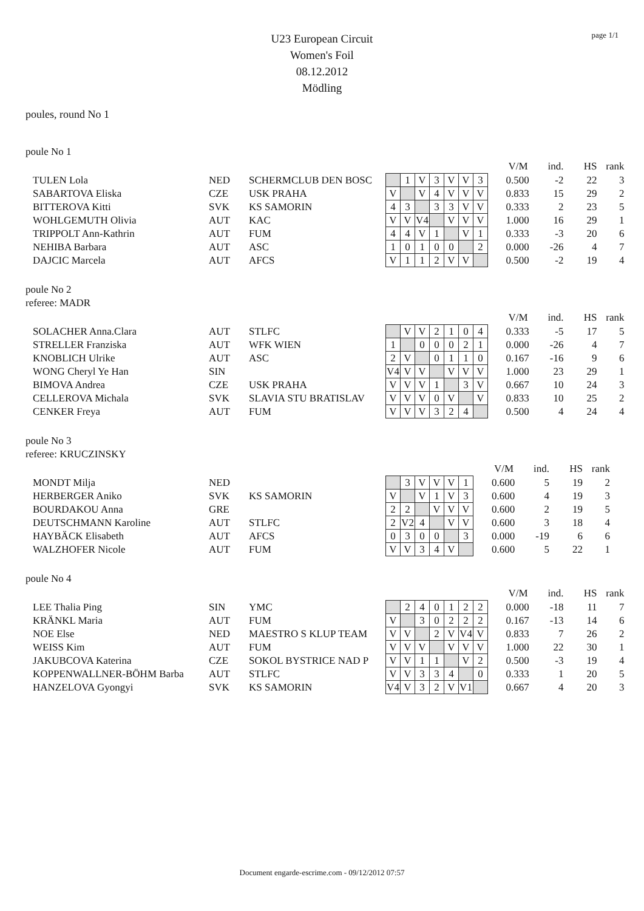page 1/1
U23 European Circuit
Women's Foil
08.12.2012
Mödling
poules, round No 1
poule No 1
| | | | | | | | | | | | V/M | ind. | HS | rank |
| --- | --- | --- | --- | --- | --- | --- | --- | --- | --- | --- | --- | --- | --- | --- |
| TULEN Lola | NED | SCHERMCLUB DEN BOSC | | 1 | V | 3 | V | V | 3 | | 0.500 | -2 | 22 | 3 |
| SABARTOVA Eliska | CZE | USK PRAHA | V | | V | 4 | V | V | V | | 0.833 | 15 | 29 | 2 |
| BITTEROVA Kitti | SVK | KS SAMORIN | 4 | 3 | | 3 | 3 | V | V | | 0.333 | 2 | 23 | 5 |
| WOHLGEMUTH Olivia | AUT | KAC | V | V | V4 | | V | V | V | | 1.000 | 16 | 29 | 1 |
| TRIPPOLT Ann-Kathrin | AUT | FUM | 4 | 4 | V | 1 | | V | 1 | | 0.333 | -3 | 20 | 6 |
| NEHIBA Barbara | AUT | ASC | 1 | 0 | 1 | 0 | 0 | | 2 | | 0.000 | -26 | 4 | 7 |
| DAJCIC Marcela | AUT | AFCS | V | 1 | 1 | 2 | V | V | | | 0.500 | -2 | 19 | 4 |
poule No 2
referee: MADR
| | | | | | | | | | | | V/M | ind. | HS | rank |
| --- | --- | --- | --- | --- | --- | --- | --- | --- | --- | --- | --- | --- | --- | --- |
| SOLACHER Anna.Clara | AUT | STLFC | | V | V | 2 | 1 | 0 | 4 | | 0.333 | -5 | 17 | 5 |
| STRELLER Franziska | AUT | WFK WIEN | 1 | | 0 | 0 | 0 | 2 | 1 | | 0.000 | -26 | 4 | 7 |
| KNOBLICH Ulrike | AUT | ASC | 2 | V | | 0 | 1 | 1 | 0 | | 0.167 | -16 | 9 | 6 |
| WONG Cheryl Ye Han | SIN | | V4 | V | V | | V | V | V | | 1.000 | 23 | 29 | 1 |
| BIMOVA Andrea | CZE | USK PRAHA | V | V | V | 1 | | 3 | V | | 0.667 | 10 | 24 | 3 |
| CELLEROVA Michala | SVK | SLAVIA STU BRATISLAV | V | V | V | 0 | V | | V | | 0.833 | 10 | 25 | 2 |
| CENKER Freya | AUT | FUM | V | V | V | 3 | 2 | 4 | | | 0.500 | 4 | 24 | 4 |
poule No 3
referee: KRUCZINSKY
| | | | | | | | | | | | V/M | ind. | HS | rank |
| --- | --- | --- | --- | --- | --- | --- | --- | --- | --- | --- | --- | --- | --- | --- |
| MONDT Milja | NED | | | 3 | V | V | V | 1 | | | 0.600 | 5 | 19 | 2 |
| HERBERGER Aniko | SVK | KS SAMORIN | V | | V | 1 | V | 3 | | | 0.600 | 4 | 19 | 3 |
| BOURDAKOU Anna | GRE | | 2 | 2 | | V | V | V | | | 0.600 | 2 | 19 | 5 |
| DEUTSCHMANN Karoline | AUT | STLFC | 2 | V2 | 4 | | V | V | | | 0.600 | 3 | 18 | 4 |
| HAYBÄCK Elisabeth | AUT | AFCS | 0 | 3 | 0 | 0 | | 3 | | | 0.000 | -19 | 6 | 6 |
| WALZHOFER Nicole | AUT | FUM | V | V | 3 | 4 | V | | | | 0.600 | 5 | 22 | 1 |
poule No 4
| | | | | | | | | | | | V/M | ind. | HS | rank |
| --- | --- | --- | --- | --- | --- | --- | --- | --- | --- | --- | --- | --- | --- | --- |
| LEE Thalia Ping | SIN | YMC | | 2 | 4 | 0 | 1 | 2 | 2 | | 0.000 | -18 | 11 | 7 |
| KRÄNKL Maria | AUT | FUM | V | | 3 | 0 | 2 | 2 | 2 | | 0.167 | -13 | 14 | 6 |
| NOE Else | NED | MAESTRO S KLUP TEAM | V | V | | 2 | V | V4 | V | | 0.833 | 7 | 26 | 2 |
| WEISS Kim | AUT | FUM | V | V | V | | V | V | V | | 1.000 | 22 | 30 | 1 |
| JAKUBCOVA Katerina | CZE | SOKOL BYSTRICE NAD P | V | V | 1 | 1 | | V | 2 | | 0.500 | -3 | 19 | 4 |
| KOPPENWALLNER-BÖHM Barba | AUT | STLFC | V | V | 3 | 3 | 4 | | 0 | | 0.333 | 1 | 20 | 5 |
| HANZELOVA Gyongyi | SVK | KS SAMORIN | V4 | V | 3 | 2 | V | V1 | | | 0.667 | 4 | 20 | 3 |
Document engarde-escrime.com - 09/12/2012 07:57